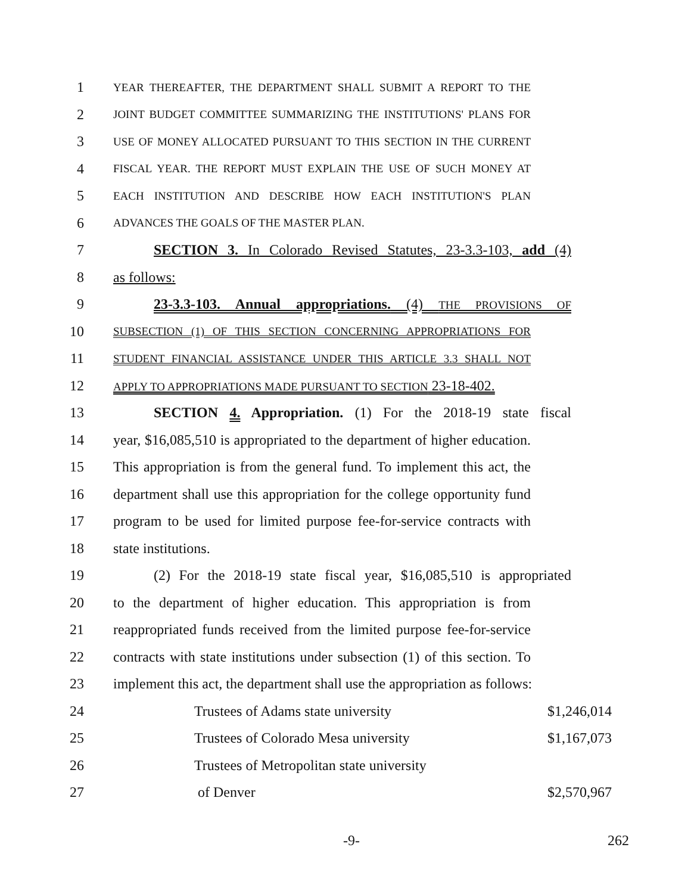1 YEAR THEREAFTER, THE DEPARTMENT SHALL SUBMIT A REPORT TO THE
2 JOINT BUDGET COMMITTEE SUMMARIZING THE INSTITUTIONS' PLANS FOR
3 USE OF MONEY ALLOCATED PURSUANT TO THIS SECTION IN THE CURRENT
4 FISCAL YEAR. THE REPORT MUST EXPLAIN THE USE OF SUCH MONEY AT
5 EACH INSTITUTION AND DESCRIBE HOW EACH INSTITUTION'S PLAN
6 ADVANCES THE GOALS OF THE MASTER PLAN.
7 SECTION 3. In Colorado Revised Statutes, 23-3.3-103, add (4)
8 as follows:
9 23-3.3-103. Annual appropriations. (4) THE PROVISIONS OF
10 SUBSECTION (1) OF THIS SECTION CONCERNING APPROPRIATIONS FOR
11 STUDENT FINANCIAL ASSISTANCE UNDER THIS ARTICLE 3.3 SHALL NOT
12 APPLY TO APPROPRIATIONS MADE PURSUANT TO SECTION 23-18-402.
13 SECTION 4. Appropriation. (1) For the 2018-19 state fiscal
14 year, $16,085,510 is appropriated to the department of higher education.
15 This appropriation is from the general fund. To implement this act, the
16 department shall use this appropriation for the college opportunity fund
17 program to be used for limited purpose fee-for-service contracts with
18 state institutions.
19 (2) For the 2018-19 state fiscal year, $16,085,510 is appropriated
20 to the department of higher education. This appropriation is from
21 reappropriated funds received from the limited purpose fee-for-service
22 contracts with state institutions under subsection (1) of this section. To
23 implement this act, the department shall use the appropriation as follows:
24 Trustees of Adams state university $1,246,014
25 Trustees of Colorado Mesa university $1,167,073
26 Trustees of Metropolitan state university
27 of Denver $2,570,967
-9- 262